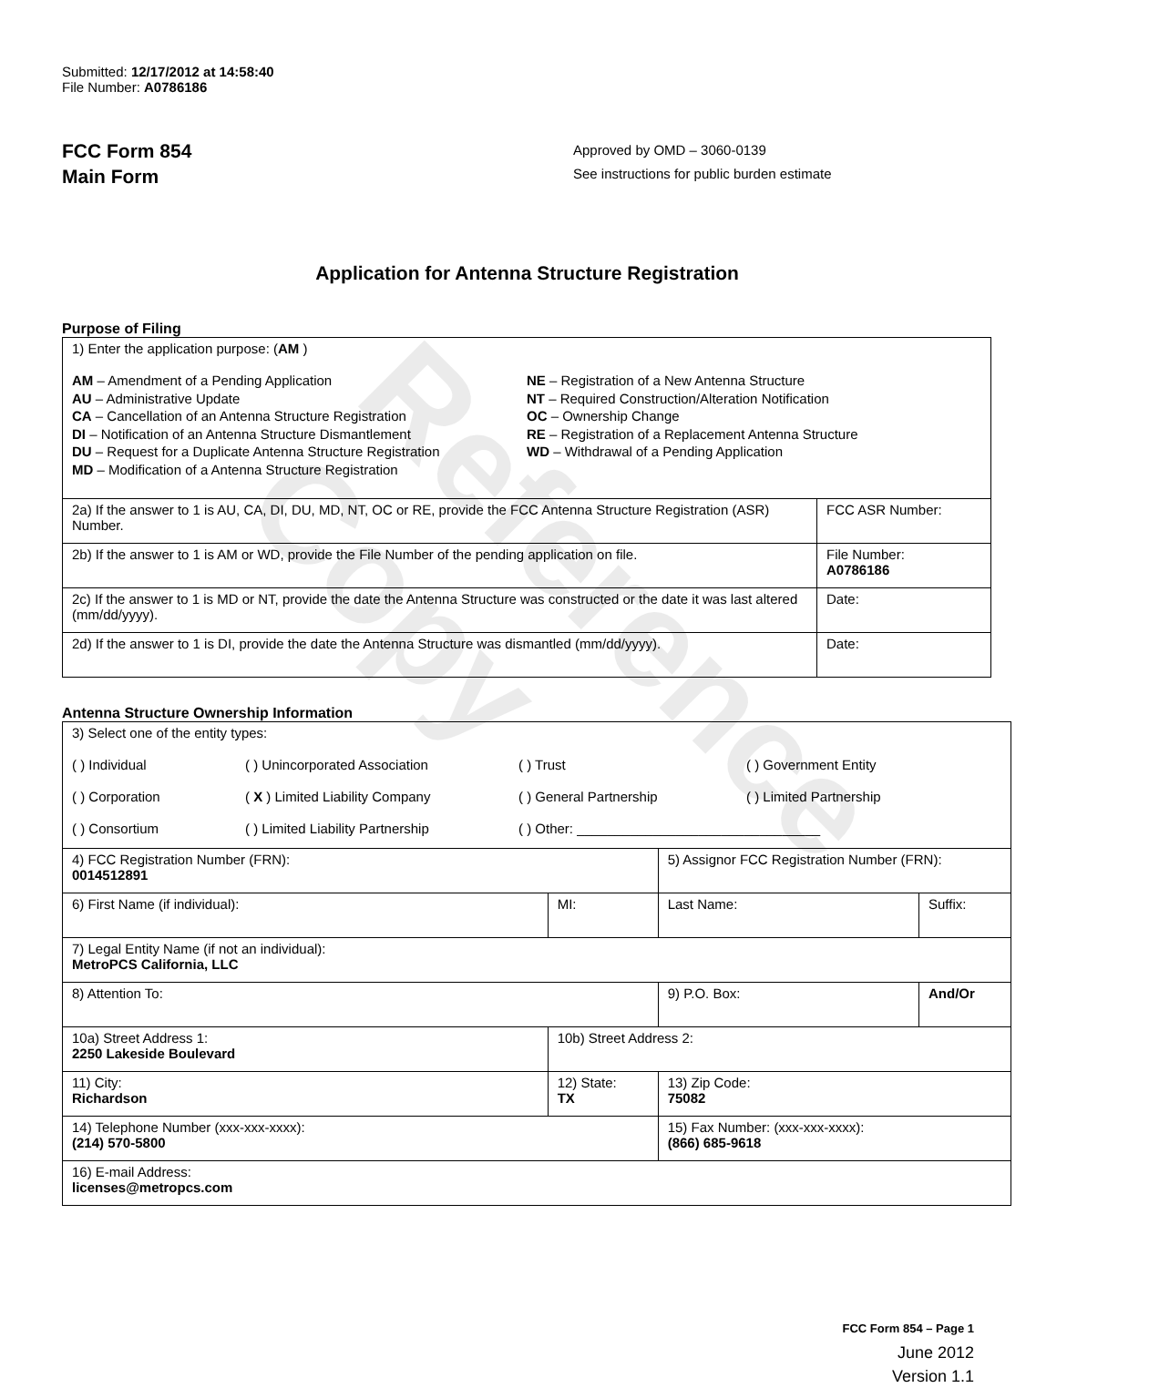Reference Copy
Submitted: 12/17/2012 at 14:58:40
File Number: A0786186
FCC Form 854
Main Form
Approved by OMD – 3060-0139
See instructions for public burden estimate
Application for Antenna Structure Registration
Purpose of Filing
| 1) Enter the application purpose: ( AM ) AM – Amendment of a Pending Application AU – Administrative Update CA – Cancellation of an Antenna Structure Registration DI – Notification of an Antenna Structure Dismantlement DU – Request for a Duplicate Antenna Structure Registration MD – Modification of a Antenna Structure Registration NE – Registration of a New Antenna Structure NT – Required Construction/Alteration Notification OC – Ownership Change RE – Registration of a Replacement Antenna Structure WD – Withdrawal of a Pending Application | |
| 2a) If the answer to 1 is AU, CA, DI, DU, MD, NT, OC or RE, provide the FCC Antenna Structure Registration (ASR) Number. | FCC ASR Number: |
| 2b) If the answer to 1 is AM or WD, provide the File Number of the pending application on file. | File Number: A0786186 |
| 2c) If the answer to 1 is MD or NT, provide the date the Antenna Structure was constructed or the date it was last altered (mm/dd/yyyy). | Date: |
| 2d) If the answer to 1 is DI, provide the date the Antenna Structure was dismantled (mm/dd/yyyy). | Date: |
Antenna Structure Ownership Information
| 3) Select one of the entity types: ( ) Individual ( ) Unincorporated Association ( ) Trust ( ) Government Entity ( ) Corporation ( X ) Limited Liability Company ( ) General Partnership ( ) Limited Partnership ( ) Consortium ( ) Limited Liability Partnership ( ) Other: ________________________________ | | | |
| 4) FCC Registration Number (FRN): 0014512891 | | 5) Assignor FCC Registration Number (FRN): | |
| 6) First Name (if individual): | MI: | Last Name: | Suffix: |
| 7) Legal Entity Name (if not an individual): MetroPCS California, LLC | | | |
| 8) Attention To: | | 9) P.O. Box: | And/Or |
| 10a) Street Address 1: 2250 Lakeside Boulevard | 10b) Street Address 2: | | |
| 11) City: Richardson | 12) State: TX | 13) Zip Code: 75082 | |
| 14) Telephone Number (xxx-xxx-xxxx): (214) 570-5800 | | 15) Fax Number: (xxx-xxx-xxxx): (866) 685-9618 | |
| 16) E-mail Address: licenses@metropcs.com | | | |
FCC Form 854 – Page 1
June 2012
Version 1.1